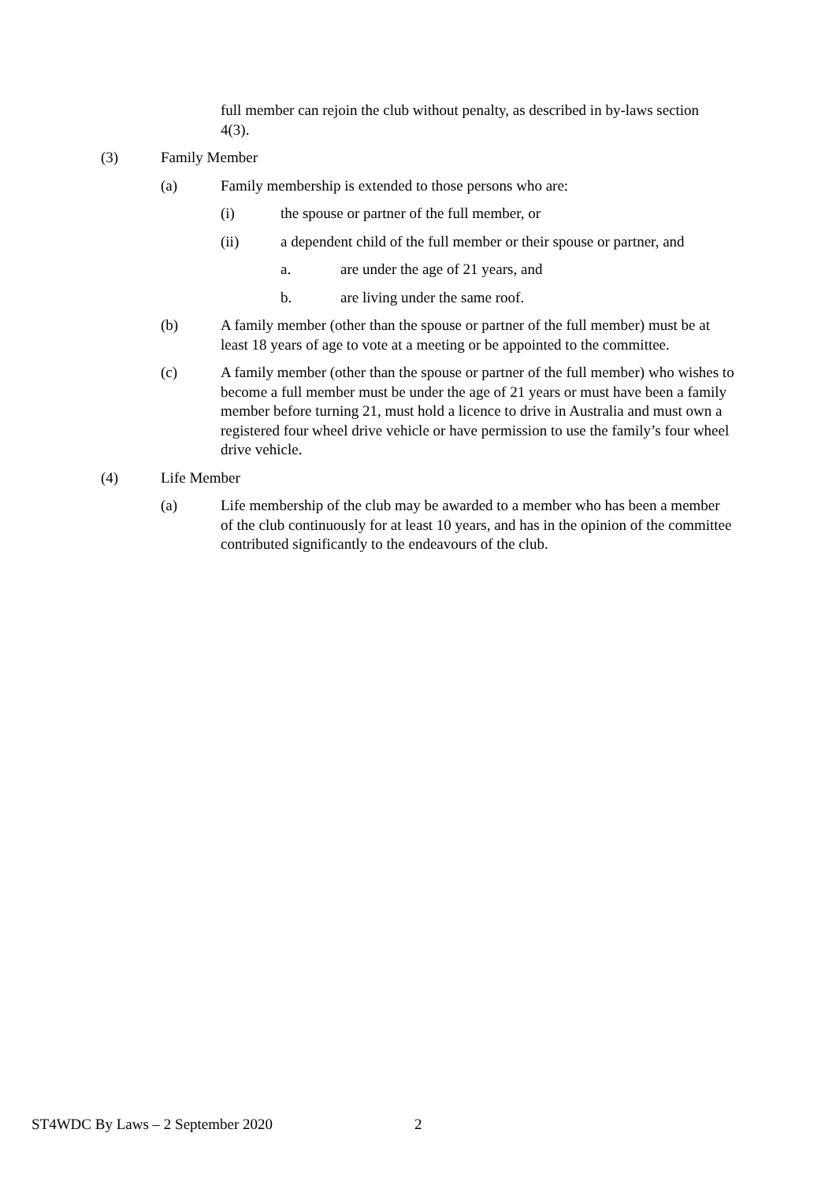full member can rejoin the club without penalty, as described in by-laws section 4(3).
(3) Family Member
(a) Family membership is extended to those persons who are:
(i) the spouse or partner of the full member, or
(ii) a dependent child of the full member or their spouse or partner, and
a. are under the age of 21 years, and
b. are living under the same roof.
(b) A family member (other than the spouse or partner of the full member) must be at least 18 years of age to vote at a meeting or be appointed to the committee.
(c) A family member (other than the spouse or partner of the full member) who wishes to become a full member must be under the age of 21 years or must have been a family member before turning 21, must hold a licence to drive in Australia and must own a registered four wheel drive vehicle or have permission to use the family’s four wheel drive vehicle.
(4) Life Member
(a) Life membership of the club may be awarded to a member who has been a member of the club continuously for at least 10 years, and has in the opinion of the committee contributed significantly to the endeavours of the club.
ST4WDC By Laws – 2 September 2020 2